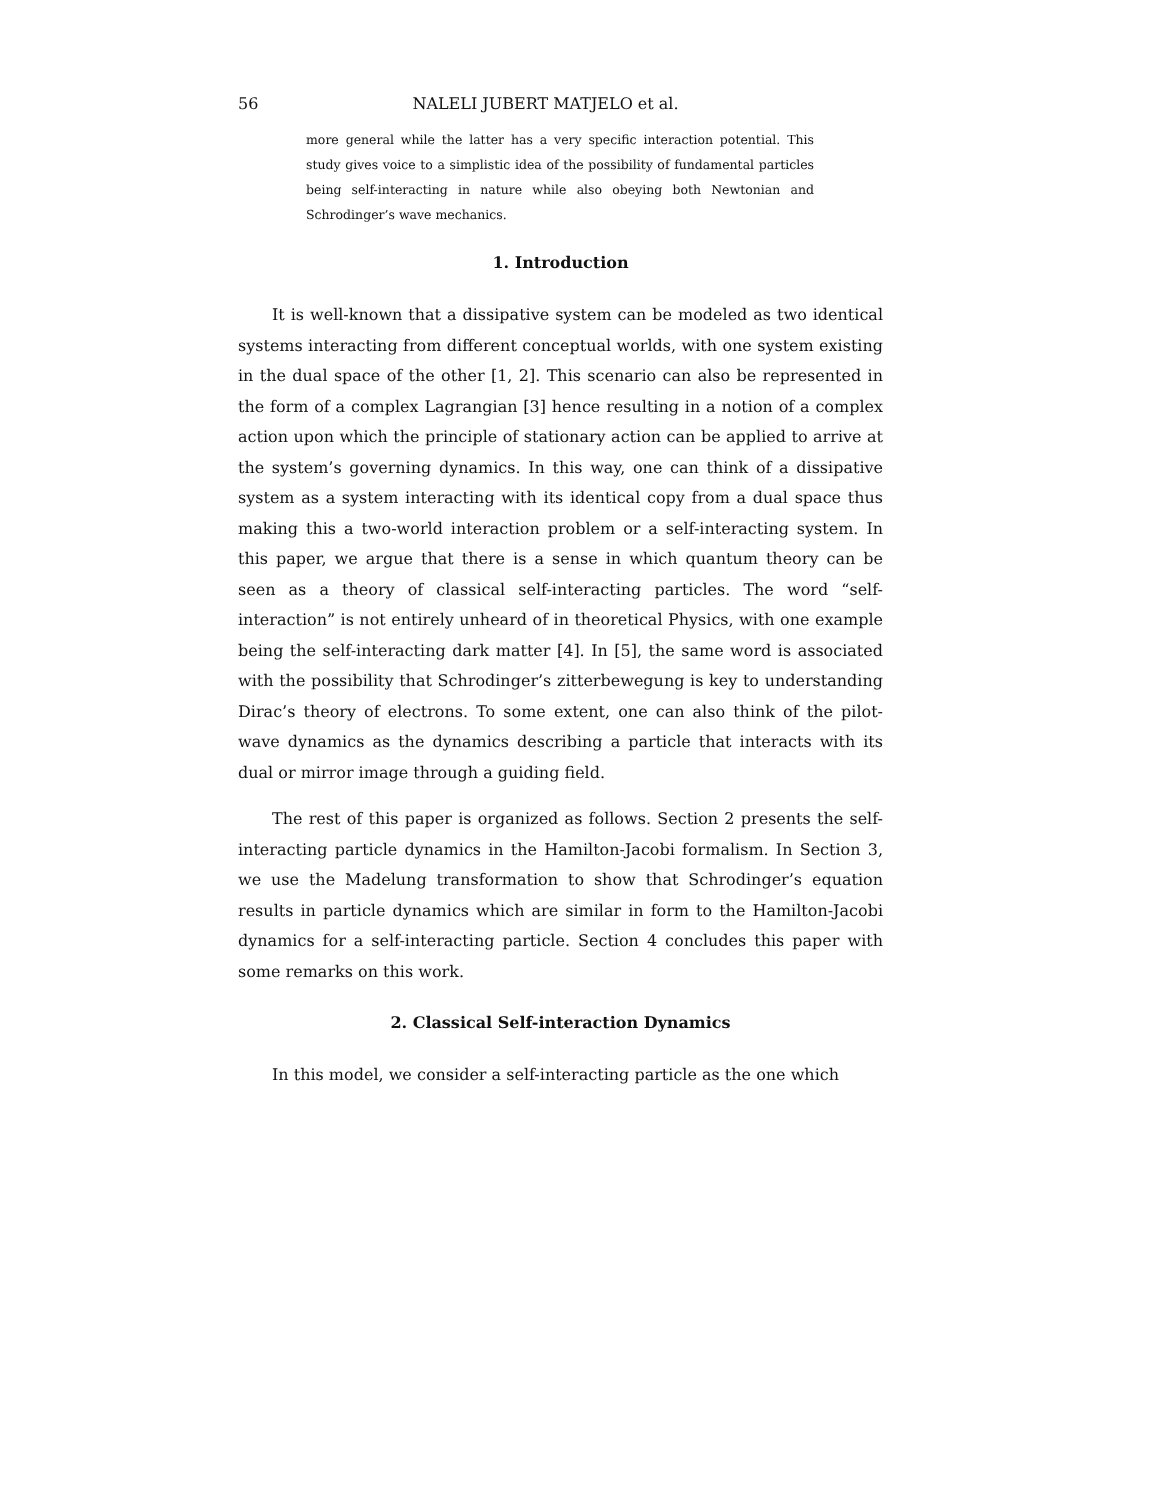56 NALELI JUBERT MATJELO et al.
more general while the latter has a very specific interaction potential. This study gives voice to a simplistic idea of the possibility of fundamental particles being self-interacting in nature while also obeying both Newtonian and Schrodinger’s wave mechanics.
1. Introduction
It is well-known that a dissipative system can be modeled as two identical systems interacting from different conceptual worlds, with one system existing in the dual space of the other [1, 2]. This scenario can also be represented in the form of a complex Lagrangian [3] hence resulting in a notion of a complex action upon which the principle of stationary action can be applied to arrive at the system’s governing dynamics. In this way, one can think of a dissipative system as a system interacting with its identical copy from a dual space thus making this a two-world interaction problem or a self-interacting system. In this paper, we argue that there is a sense in which quantum theory can be seen as a theory of classical self-interacting particles. The word “self-interaction” is not entirely unheard of in theoretical Physics, with one example being the self-interacting dark matter [4]. In [5], the same word is associated with the possibility that Schrodinger’s zitterbewegung is key to understanding Dirac’s theory of electrons. To some extent, one can also think of the pilot-wave dynamics as the dynamics describing a particle that interacts with its dual or mirror image through a guiding field.
The rest of this paper is organized as follows. Section 2 presents the self-interacting particle dynamics in the Hamilton-Jacobi formalism. In Section 3, we use the Madelung transformation to show that Schrodinger’s equation results in particle dynamics which are similar in form to the Hamilton-Jacobi dynamics for a self-interacting particle. Section 4 concludes this paper with some remarks on this work.
2. Classical Self-interaction Dynamics
In this model, we consider a self-interacting particle as the one which